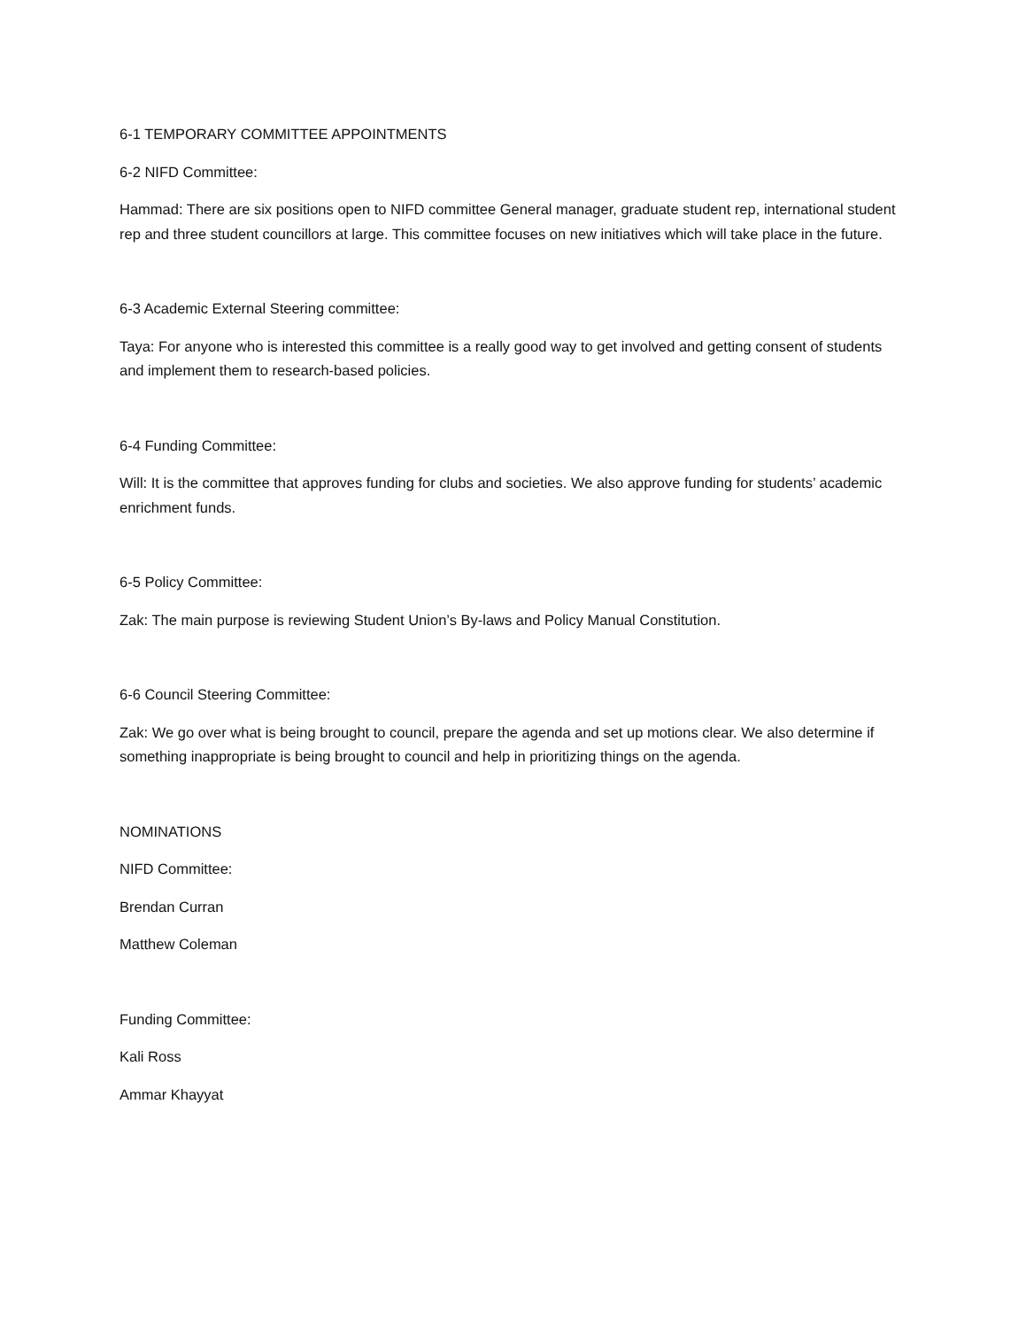6-1 TEMPORARY COMMITTEE APPOINTMENTS
6-2 NIFD Committee:
Hammad: There are six positions open to NIFD committee General manager, graduate student rep, international student rep and three student councillors at large. This committee focuses on new initiatives which will take place in the future.
6-3 Academic External Steering committee:
Taya: For anyone who is interested this committee is a really good way to get involved and getting consent of students and implement them to research-based policies.
6-4 Funding Committee:
Will: It is the committee that approves funding for clubs and societies. We also approve funding for students’ academic enrichment funds.
6-5 Policy Committee:
Zak: The main purpose is reviewing Student Union’s By-laws and Policy Manual Constitution.
6-6 Council Steering Committee:
Zak: We go over what is being brought to council, prepare the agenda and set up motions clear. We also determine if something inappropriate is being brought to council and help in prioritizing things on the agenda.
NOMINATIONS
NIFD Committee:
Brendan Curran
Matthew Coleman
Funding Committee:
Kali Ross
Ammar Khayyat